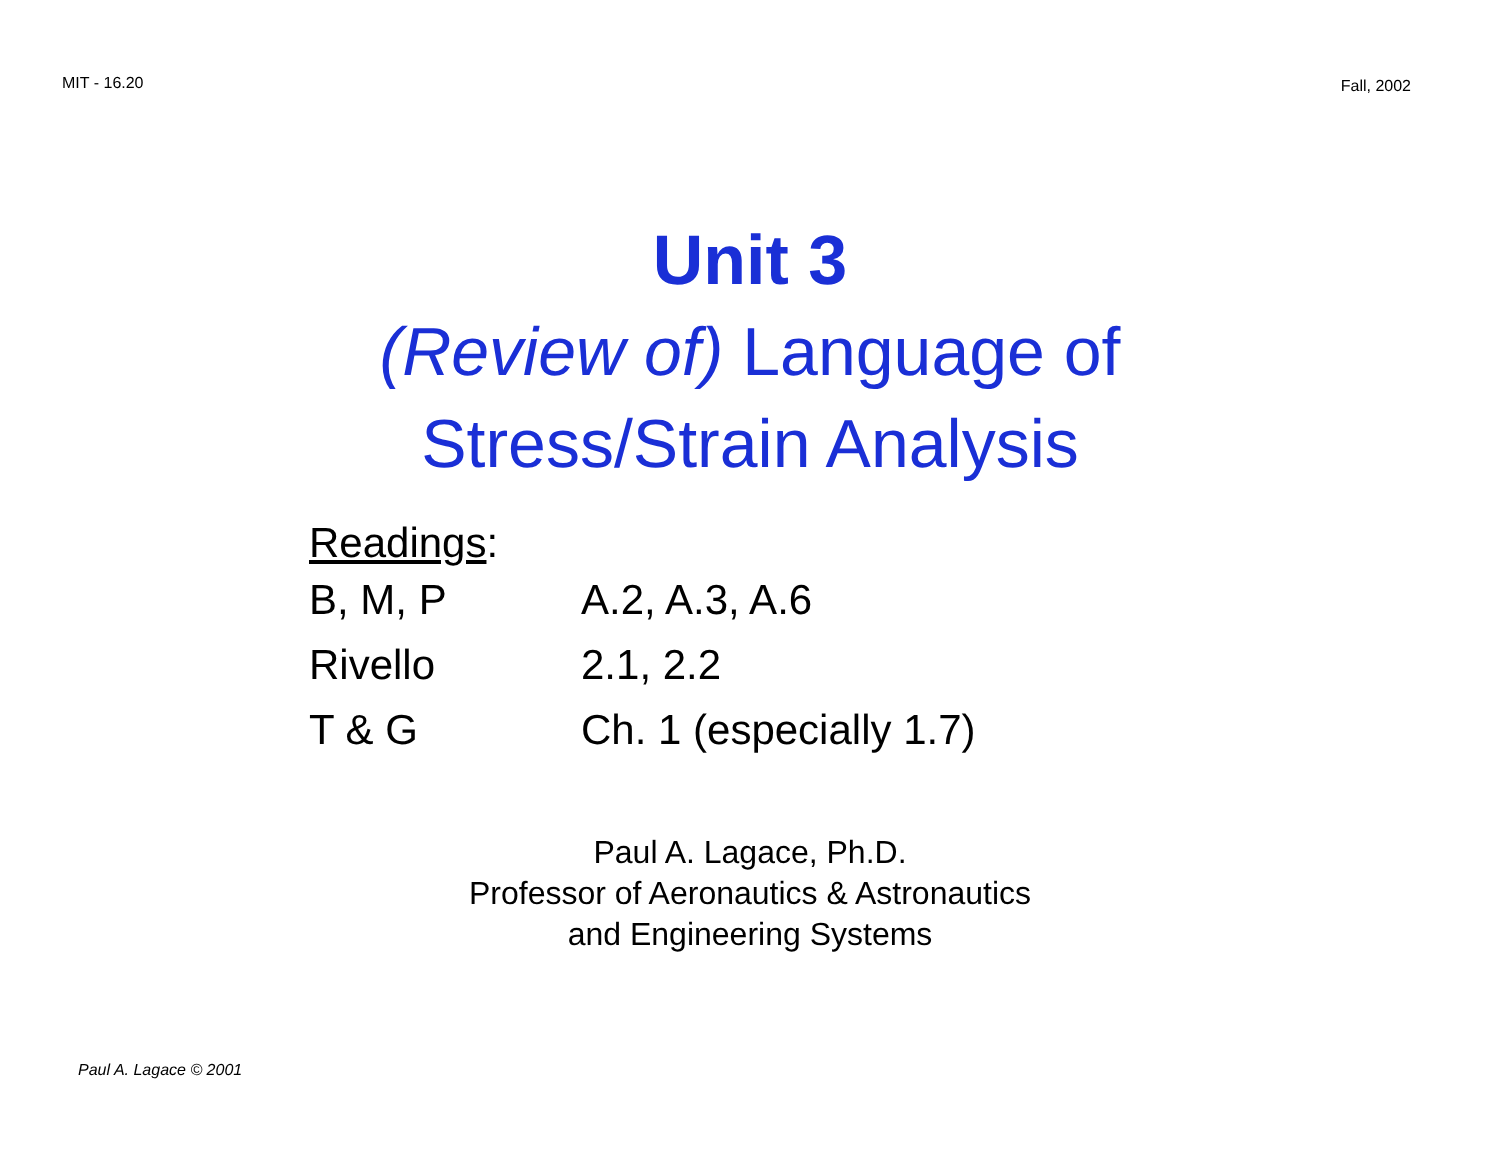MIT - 16.20 Fall, 2002
Unit 3
(Review of) Language of
Stress/Strain Analysis
Readings:
| B, M, P | A.2, A.3, A.6 |
| Rivello | 2.1, 2.2 |
| T & G | Ch. 1 (especially 1.7) |
Paul A. Lagace, Ph.D.
Professor of Aeronautics & Astronautics
and Engineering Systems
Paul A. Lagace © 2001